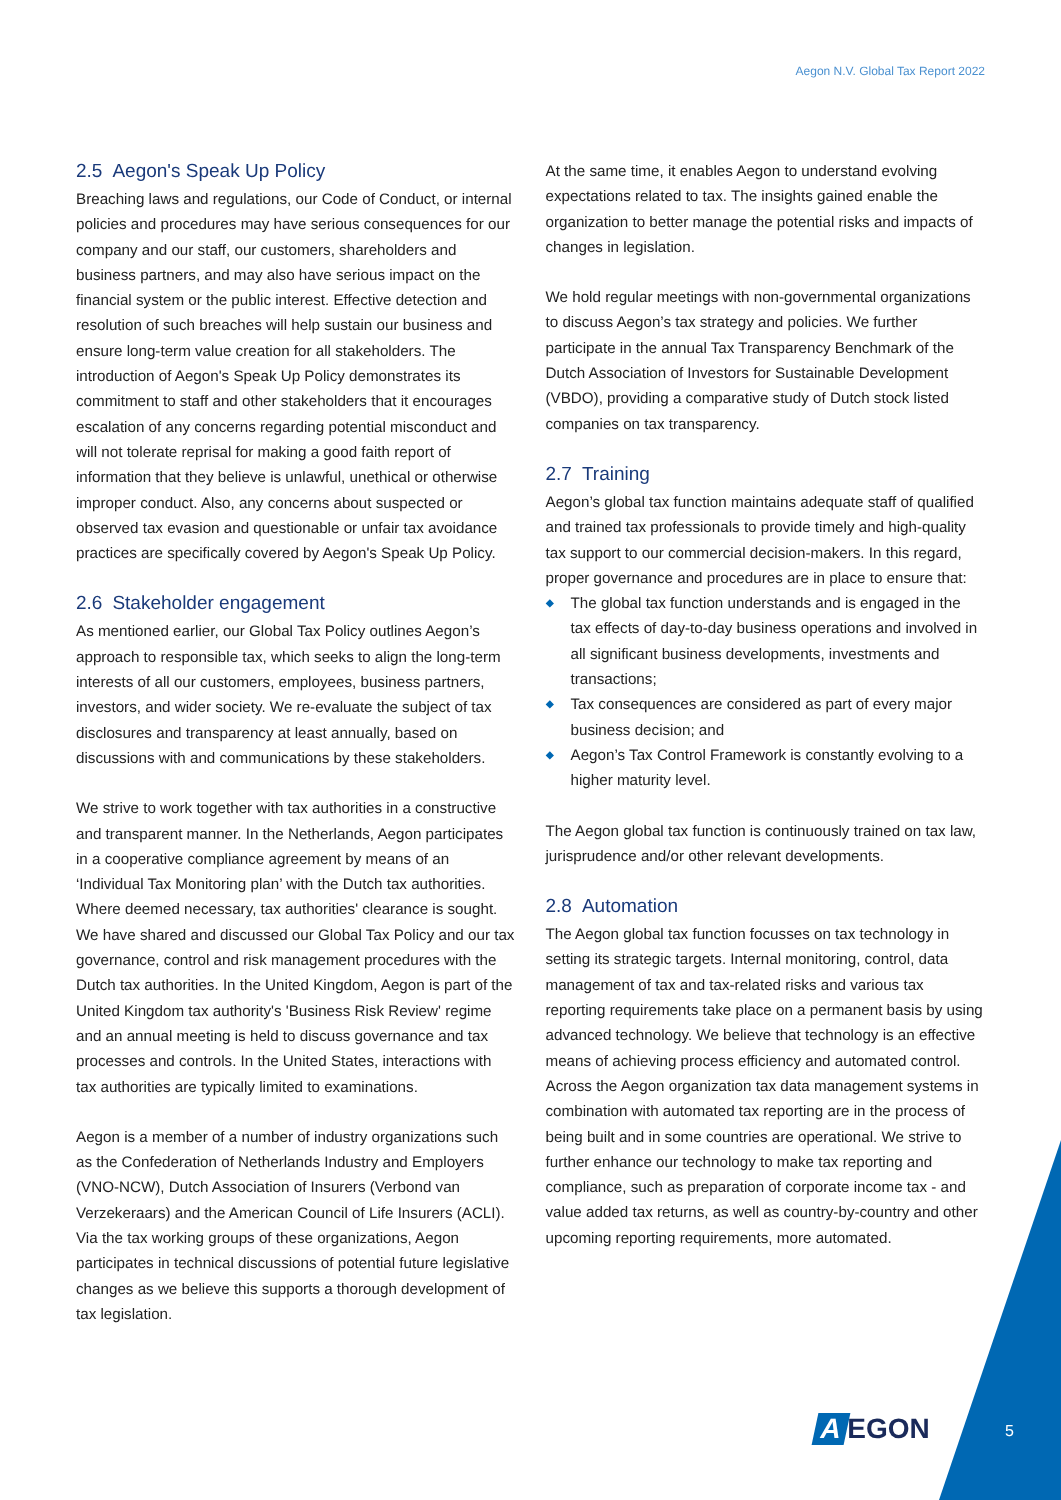Aegon N.V. Global Tax Report 2022
2.5 Aegon's Speak Up Policy
Breaching laws and regulations, our Code of Conduct, or internal policies and procedures may have serious consequences for our company and our staff, our customers, shareholders and business partners, and may also have serious impact on the financial system or the public interest. Effective detection and resolution of such breaches will help sustain our business and ensure long-term value creation for all stakeholders. The introduction of Aegon's Speak Up Policy demonstrates its commitment to staff and other stakeholders that it encourages escalation of any concerns regarding potential misconduct and will not tolerate reprisal for making a good faith report of information that they believe is unlawful, unethical or otherwise improper conduct. Also, any concerns about suspected or observed tax evasion and questionable or unfair tax avoidance practices are specifically covered by Aegon's Speak Up Policy.
2.6 Stakeholder engagement
As mentioned earlier, our Global Tax Policy outlines Aegon’s approach to responsible tax, which seeks to align the long-term interests of all our customers, employees, business partners, investors, and wider society. We re-evaluate the subject of tax disclosures and transparency at least annually, based on discussions with and communications by these stakeholders.
We strive to work together with tax authorities in a constructive and transparent manner. In the Netherlands, Aegon participates in a cooperative compliance agreement by means of an ‘Individual Tax Monitoring plan’ with the Dutch tax authorities. Where deemed necessary, tax authorities' clearance is sought. We have shared and discussed our Global Tax Policy and our tax governance, control and risk management procedures with the Dutch tax authorities. In the United Kingdom, Aegon is part of the United Kingdom tax authority's 'Business Risk Review' regime and an annual meeting is held to discuss governance and tax processes and controls. In the United States, interactions with tax authorities are typically limited to examinations.
Aegon is a member of a number of industry organizations such as the Confederation of Netherlands Industry and Employers (VNO-NCW), Dutch Association of Insurers (Verbond van Verzekeraars) and the American Council of Life Insurers (ACLI). Via the tax working groups of these organizations, Aegon participates in technical discussions of potential future legislative changes as we believe this supports a thorough development of tax legislation.
At the same time, it enables Aegon to understand evolving expectations related to tax. The insights gained enable the organization to better manage the potential risks and impacts of changes in legislation.
We hold regular meetings with non-governmental organizations to discuss Aegon’s tax strategy and policies. We further participate in the annual Tax Transparency Benchmark of the Dutch Association of Investors for Sustainable Development (VBDO), providing a comparative study of Dutch stock listed companies on tax transparency.
2.7 Training
Aegon’s global tax function maintains adequate staff of qualified and trained tax professionals to provide timely and high-quality tax support to our commercial decision-makers. In this regard, proper governance and procedures are in place to ensure that:
◆ The global tax function understands and is engaged in the tax effects of day-to-day business operations and involved in all significant business developments, investments and transactions;
◆ Tax consequences are considered as part of every major business decision; and
◆ Aegon’s Tax Control Framework is constantly evolving to a higher maturity level.
The Aegon global tax function is continuously trained on tax law, jurisprudence and/or other relevant developments.
2.8 Automation
The Aegon global tax function focusses on tax technology in setting its strategic targets. Internal monitoring, control, data management of tax and tax-related risks and various tax reporting requirements take place on a permanent basis by using advanced technology. We believe that technology is an effective means of achieving process efficiency and automated control. Across the Aegon organization tax data management systems in combination with automated tax reporting are in the process of being built and in some countries are operational. We strive to further enhance our technology to make tax reporting and compliance, such as preparation of corporate income tax - and value added tax returns, as well as country-by-country and other upcoming reporting requirements, more automated.
A EGON 5